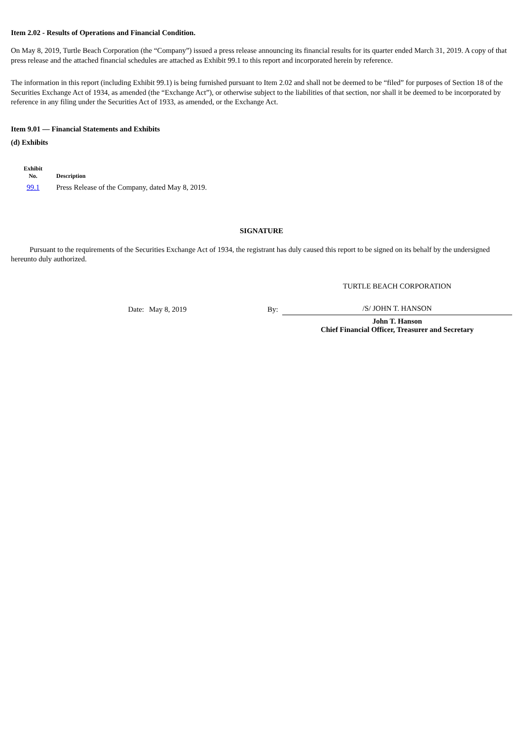Item 2.02 - Results of Operations and Financial Condition.
On May 8, 2019, Turtle Beach Corporation (the “Company”) issued a press release announcing its financial results for its quarter ended March 31, 2019. A copy of that press release and the attached financial schedules are attached as Exhibit 99.1 to this report and incorporated herein by reference.
The information in this report (including Exhibit 99.1) is being furnished pursuant to Item 2.02 and shall not be deemed to be “filed” for purposes of Section 18 of the Securities Exchange Act of 1934, as amended (the “Exchange Act”), or otherwise subject to the liabilities of that section, nor shall it be deemed to be incorporated by reference in any filing under the Securities Act of 1933, as amended, or the Exchange Act.
Item 9.01 — Financial Statements and Exhibits
(d) Exhibits
| Exhibit No. | Description |
| --- | --- |
| 99.1 | Press Release of the Company, dated May 8, 2019. |
SIGNATURE
Pursuant to the requirements of the Securities Exchange Act of 1934, the registrant has duly caused this report to be signed on its behalf by the undersigned hereunto duly authorized.
| | | | TURTLE BEACH CORPORATION |
| Date: | May 8, 2019 | By: | /S/ JOHN T. HANSON |
| | | | John T. Hanson Chief Financial Officer, Treasurer and Secretary |